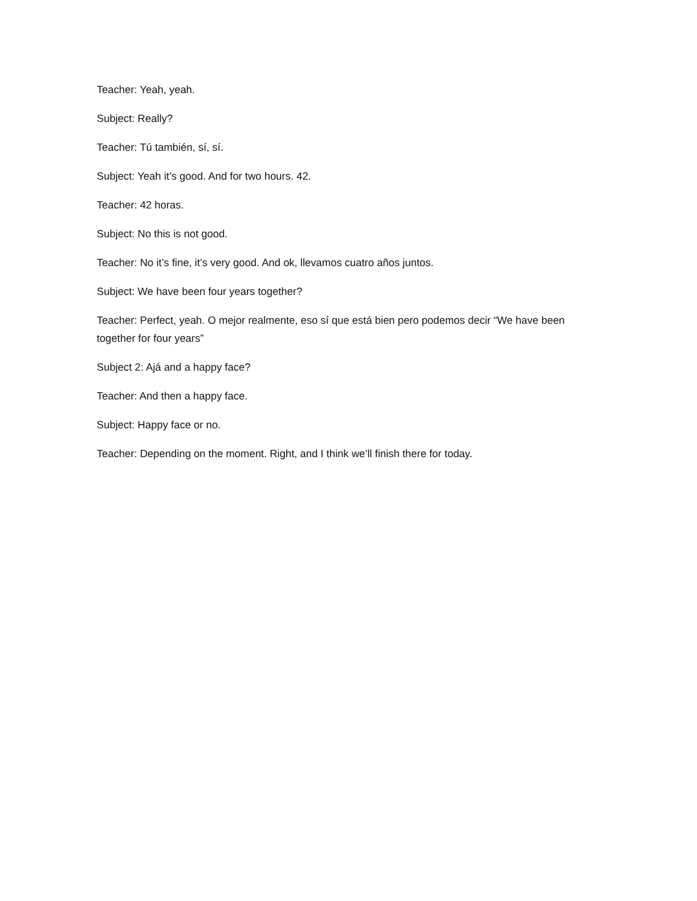Teacher: Yeah, yeah.
Subject: Really?
Teacher: Tú también, sí, sí.
Subject: Yeah it’s good. And for two hours. 42.
Teacher: 42 horas.
Subject: No this is not good.
Teacher: No it’s fine, it’s very good. And ok, llevamos cuatro años juntos.
Subject: We have been four years together?
Teacher: Perfect, yeah. O mejor realmente, eso sí que está bien pero podemos decir “We have been together for four years”
Subject 2: Ajá and a happy face?
Teacher: And then a happy face.
Subject: Happy face or no.
Teacher: Depending on the moment. Right, and I think we’ll finish there for today.